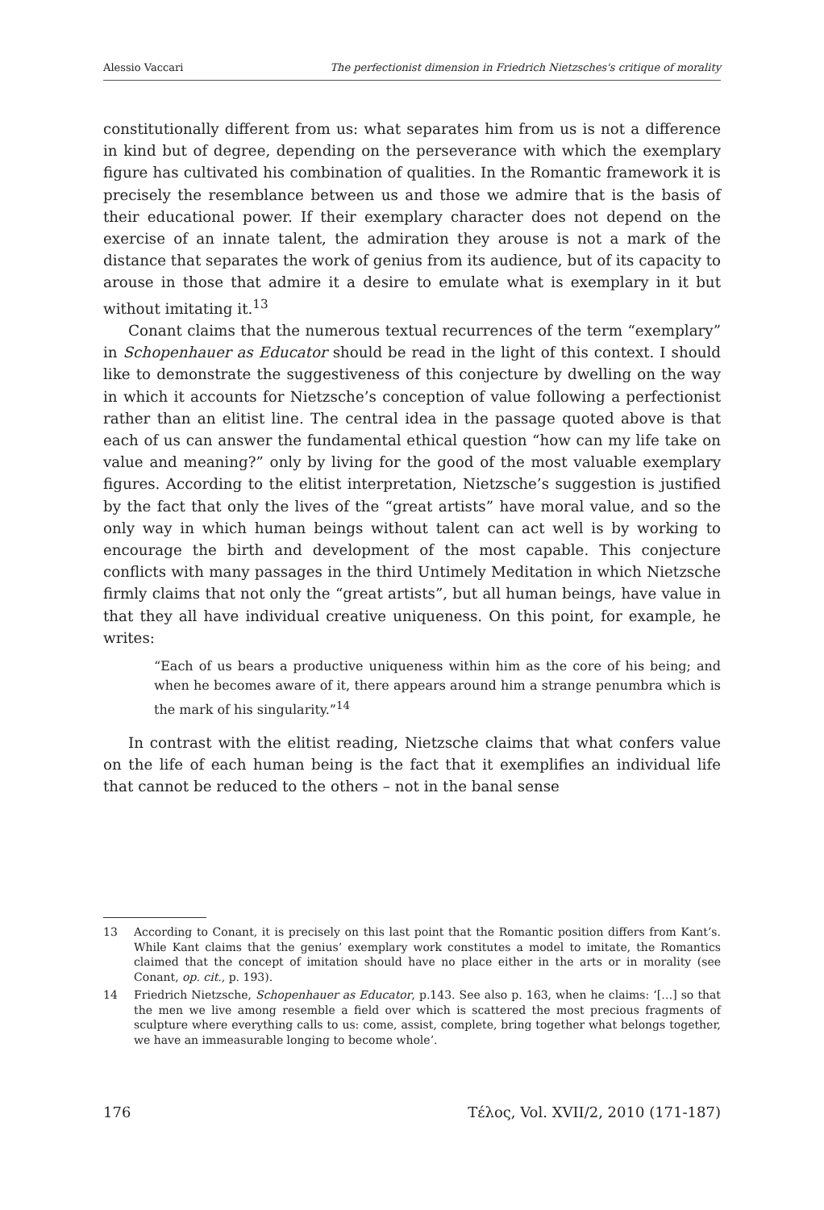Alessio Vaccari The perfectionist dimension in Friedrich Nietzsches's critique of morality
constitutionally different from us: what separates him from us is not a difference in kind but of degree, depending on the perseverance with which the exemplary figure has cultivated his combination of qualities. In the Romantic framework it is precisely the resemblance between us and those we admire that is the basis of their educational power. If their exemplary character does not depend on the exercise of an innate talent, the admiration they arouse is not a mark of the distance that separates the work of genius from its audience, but of its capacity to arouse in those that admire it a desire to emulate what is exemplary in it but without imitating it.<sup>13</sup>
Conant claims that the numerous textual recurrences of the term “exemplary” in Schopenhauer as Educator should be read in the light of this context. I should like to demonstrate the suggestiveness of this conjecture by dwelling on the way in which it accounts for Nietzsche’s conception of value following a perfectionist rather than an elitist line. The central idea in the passage quoted above is that each of us can answer the fundamental ethical question “how can my life take on value and meaning?” only by living for the good of the most valuable exemplary figures. According to the elitist interpretation, Nietzsche’s suggestion is justified by the fact that only the lives of the “great artists” have moral value, and so the only way in which human beings without talent can act well is by working to encourage the birth and development of the most capable. This conjecture conflicts with many passages in the third Untimely Meditation in which Nietzsche firmly claims that not only the “great artists”, but all human beings, have value in that they all have individual creative uniqueness. On this point, for example, he writes:
“Each of us bears a productive uniqueness within him as the core of his being; and when he becomes aware of it, there appears around him a strange penumbra which is the mark of his singularity.”<sup>14</sup>
In contrast with the elitist reading, Nietzsche claims that what confers value on the life of each human being is the fact that it exemplifies an individual life that cannot be reduced to the others – not in the banal sense
13 According to Conant, it is precisely on this last point that the Romantic position differs from Kant’s. While Kant claims that the genius’ exemplary work constitutes a model to imitate, the Romantics claimed that the concept of imitation should have no place either in the arts or in morality (see Conant, op. cit., p. 193).
14 Friedrich Nietzsche, Schopenhauer as Educator, p.143. See also p. 163, when he claims: ‘[…] so that the men we live among resemble a field over which is scattered the most precious fragments of sculpture where everything calls to us: come, assist, complete, bring together what belongs together, we have an immeasurable longing to become whole’.
176 Τέλος, Vol. XVII/2, 2010 (171-187)